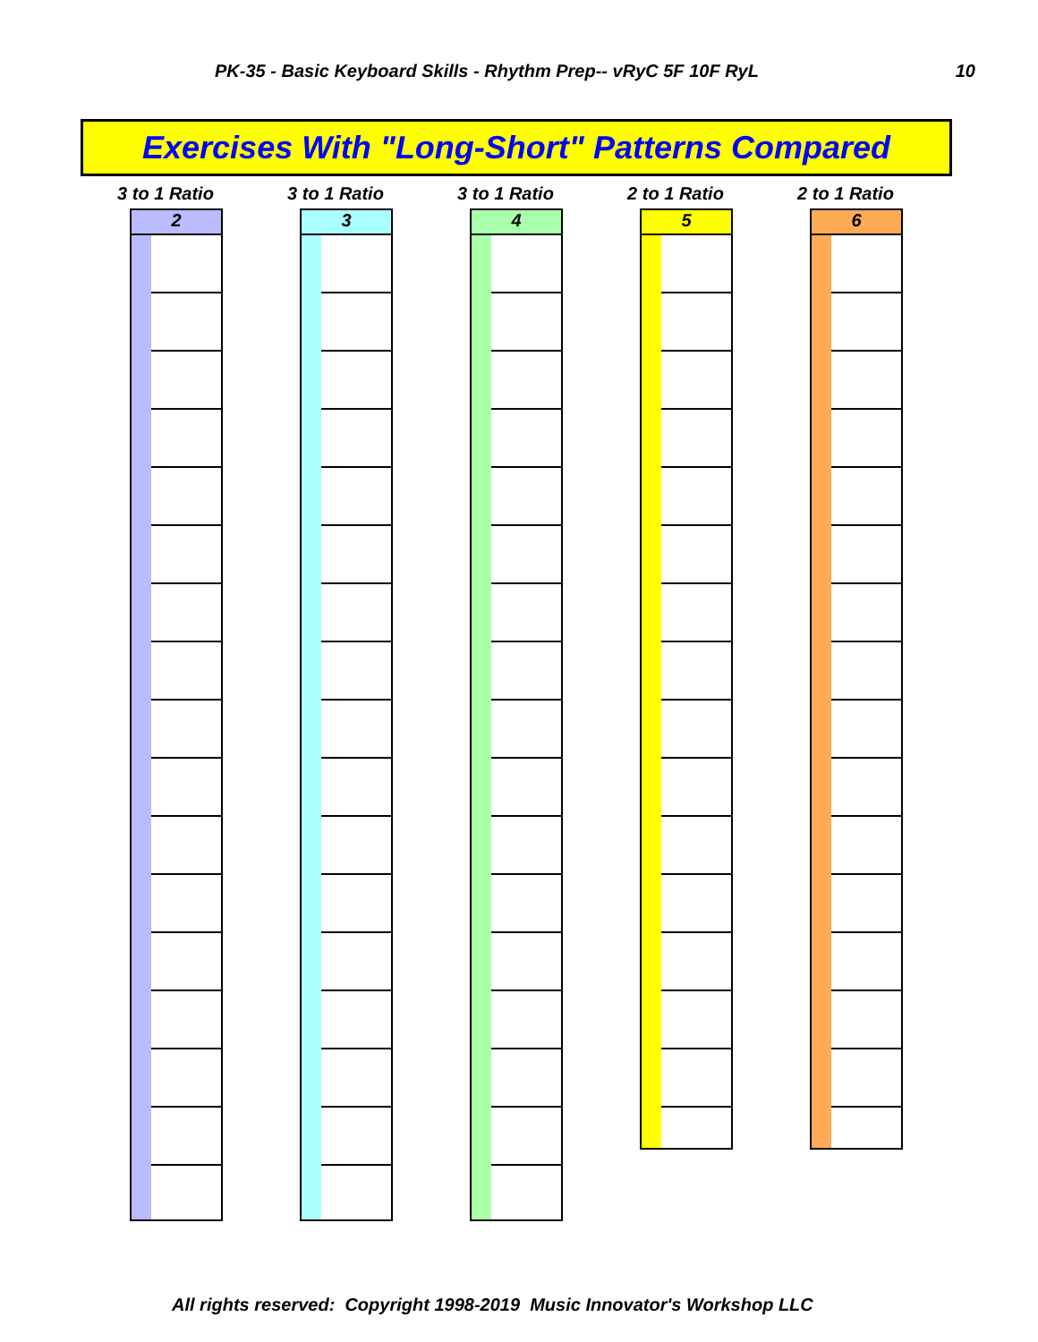PK-35 - Basic Keyboard Skills - Rhythm Prep-- vRyC 5F 10F RyL 10
Exercises With "Long-Short" Patterns Compared
3 to 1 Ratio
2
3 to 1 Ratio
3
3 to 1 Ratio
4
2 to 1 Ratio
5
2 to 1 Ratio
6
All rights reserved: Copyright 1998-2019 Music Innovator's Workshop LLC